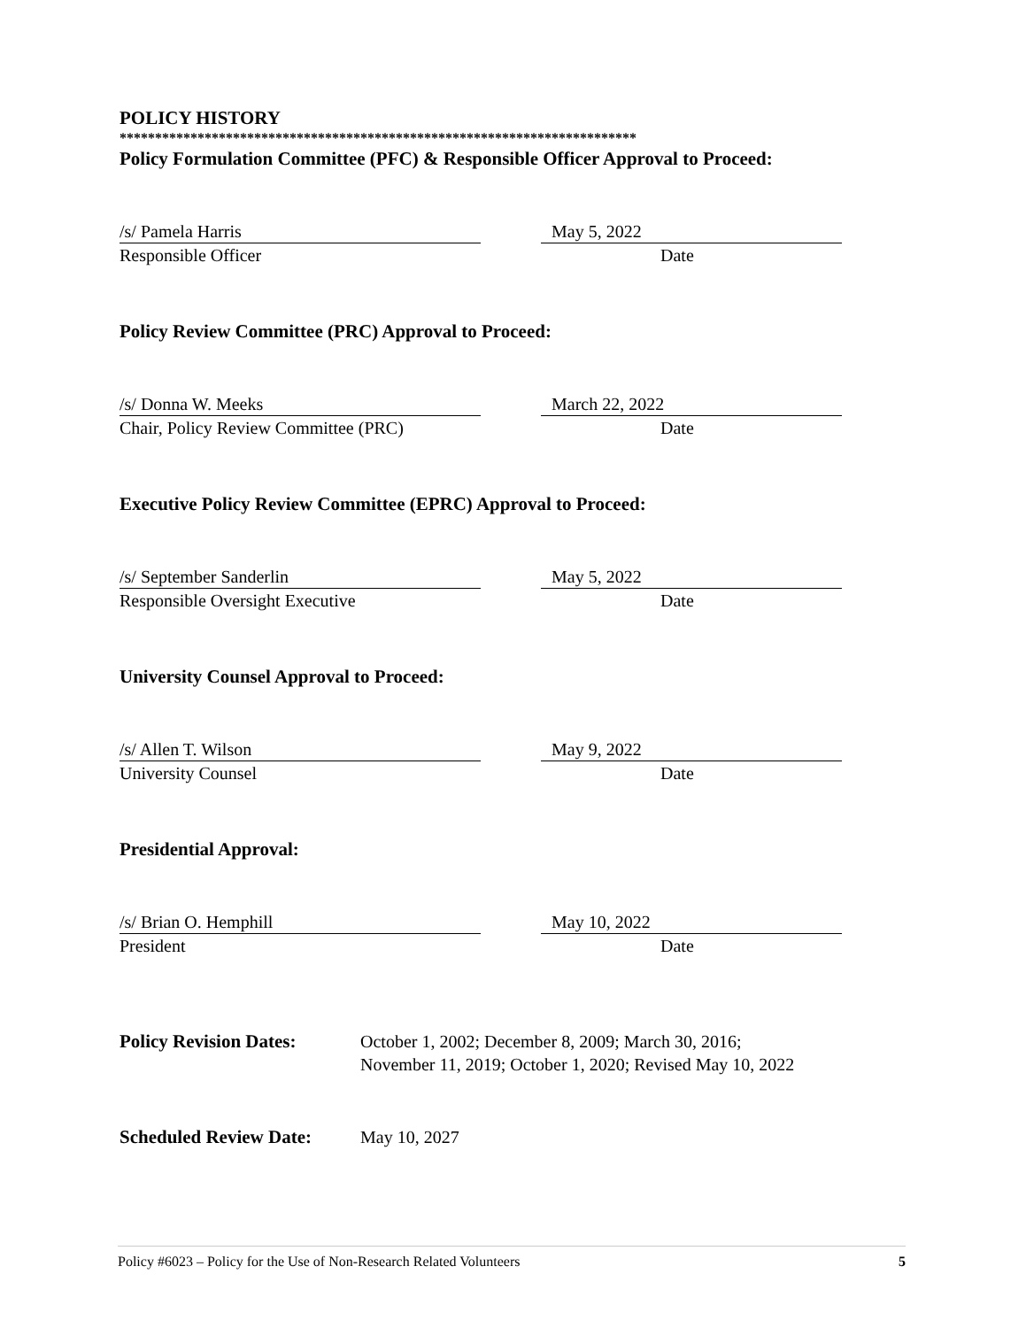POLICY HISTORY
*************************************************************************
Policy Formulation Committee (PFC) & Responsible Officer Approval to Proceed:
/s/ Pamela Harris
Responsible Officer
May 5, 2022
Date
Policy Review Committee (PRC) Approval to Proceed:
/s/ Donna W. Meeks
Chair, Policy Review Committee (PRC)
March 22, 2022
Date
Executive Policy Review Committee (EPRC) Approval to Proceed:
/s/ September Sanderlin
Responsible Oversight Executive
May 5, 2022
Date
University Counsel Approval to Proceed:
/s/ Allen T. Wilson
University Counsel
May 9, 2022
Date
Presidential Approval:
/s/ Brian O. Hemphill
President
May 10, 2022
Date
Policy Revision Dates:
October 1, 2002; December 8, 2009; March 30, 2016;
November 11, 2019; October 1, 2020; Revised May 10, 2022
Scheduled Review Date:
May 10, 2027
Policy #6023 – Policy for the Use of Non-Research Related Volunteers 5